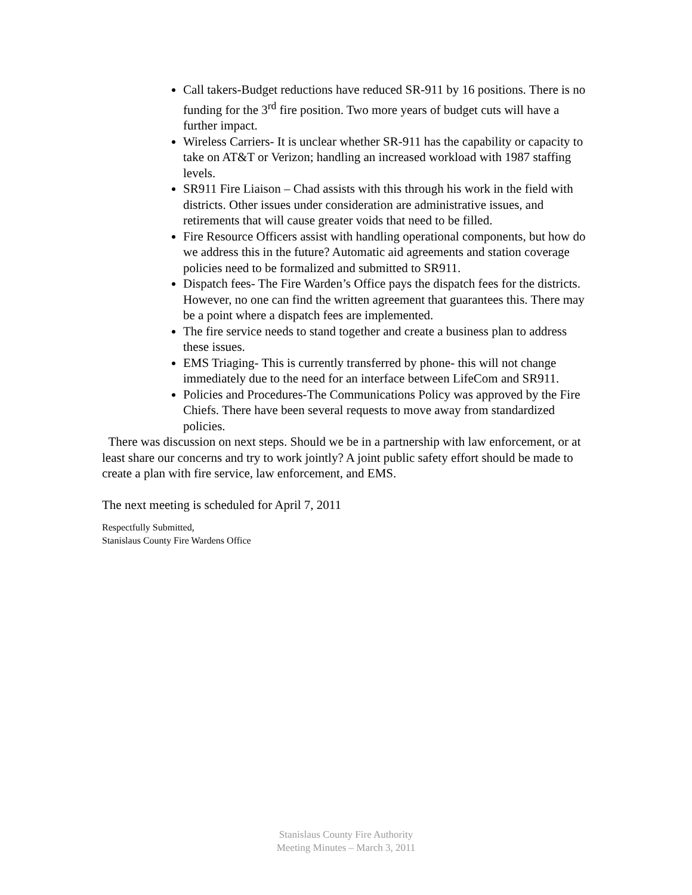Call takers-Budget reductions have reduced SR-911 by 16 positions. There is no funding for the 3<sup>rd</sup> fire position. Two more years of budget cuts will have a further impact.
Wireless Carriers- It is unclear whether SR-911 has the capability or capacity to take on AT&T or Verizon; handling an increased workload with 1987 staffing levels.
SR911 Fire Liaison – Chad assists with this through his work in the field with districts. Other issues under consideration are administrative issues, and retirements that will cause greater voids that need to be filled.
Fire Resource Officers assist with handling operational components, but how do we address this in the future? Automatic aid agreements and station coverage policies need to be formalized and submitted to SR911.
Dispatch fees- The Fire Warden’s Office pays the dispatch fees for the districts. However, no one can find the written agreement that guarantees this. There may be a point where a dispatch fees are implemented.
The fire service needs to stand together and create a business plan to address these issues.
EMS Triaging- This is currently transferred by phone- this will not change immediately due to the need for an interface between LifeCom and SR911.
Policies and Procedures-The Communications Policy was approved by the Fire Chiefs. There have been several requests to move away from standardized policies.
There was discussion on next steps. Should we be in a partnership with law enforcement, or at least share our concerns and try to work jointly? A joint public safety effort should be made to create a plan with fire service, law enforcement, and EMS.
The next meeting is scheduled for April 7, 2011
Respectfully Submitted,
Stanislaus County Fire Wardens Office
Stanislaus County Fire Authority
Meeting Minutes – March 3, 2011